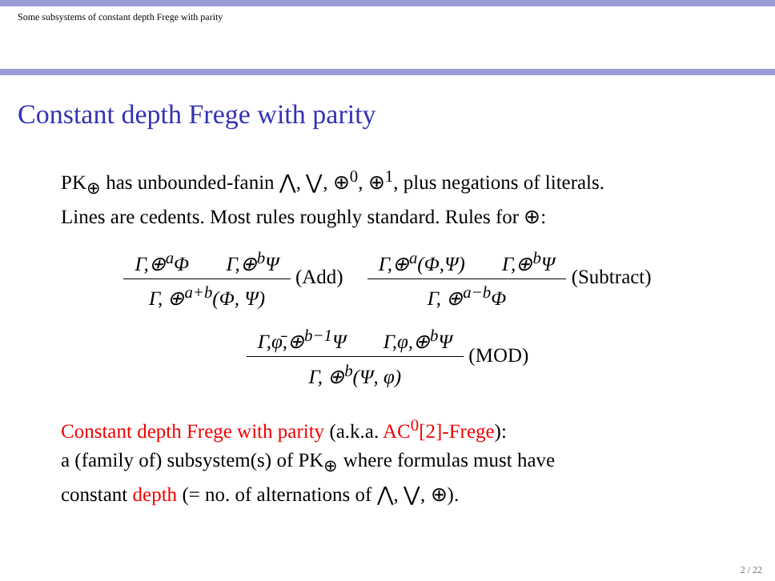Some subsystems of constant depth Frege with parity
Constant depth Frege with parity
PK<sub>⊕</sub> has unbounded-fanin ⋀, ⋁, ⊕<sup>0</sup>, ⊕<sup>1</sup>, plus negations of literals.
Lines are cedents. Most rules roughly standard. Rules for ⊕:
Γ,⊕<sup>a</sup>Φ Γ,⊕<sup>b</sup>Ψ
Γ, ⊕<sup>a+b</sup>(Φ, Ψ)
(Add)
Γ,⊕<sup>a</sup>(Φ,Ψ) Γ,⊕<sup>b</sup>Ψ
Γ, ⊕<sup>a−b</sup>Φ
(Subtract)
Γ,φ̄,⊕<sup>b−1</sup>Ψ Γ,φ,⊕<sup>b</sup>Ψ
Γ, ⊕<sup>b</sup>(Ψ, φ)
(MOD)
Constant depth Frege with parity (a.k.a. AC<sup>0</sup>[2]-Frege):
a (family of) subsystem(s) of PK<sub>⊕</sub> where formulas must have
constant depth (= no. of alternations of ⋀, ⋁, ⊕).
2 / 22